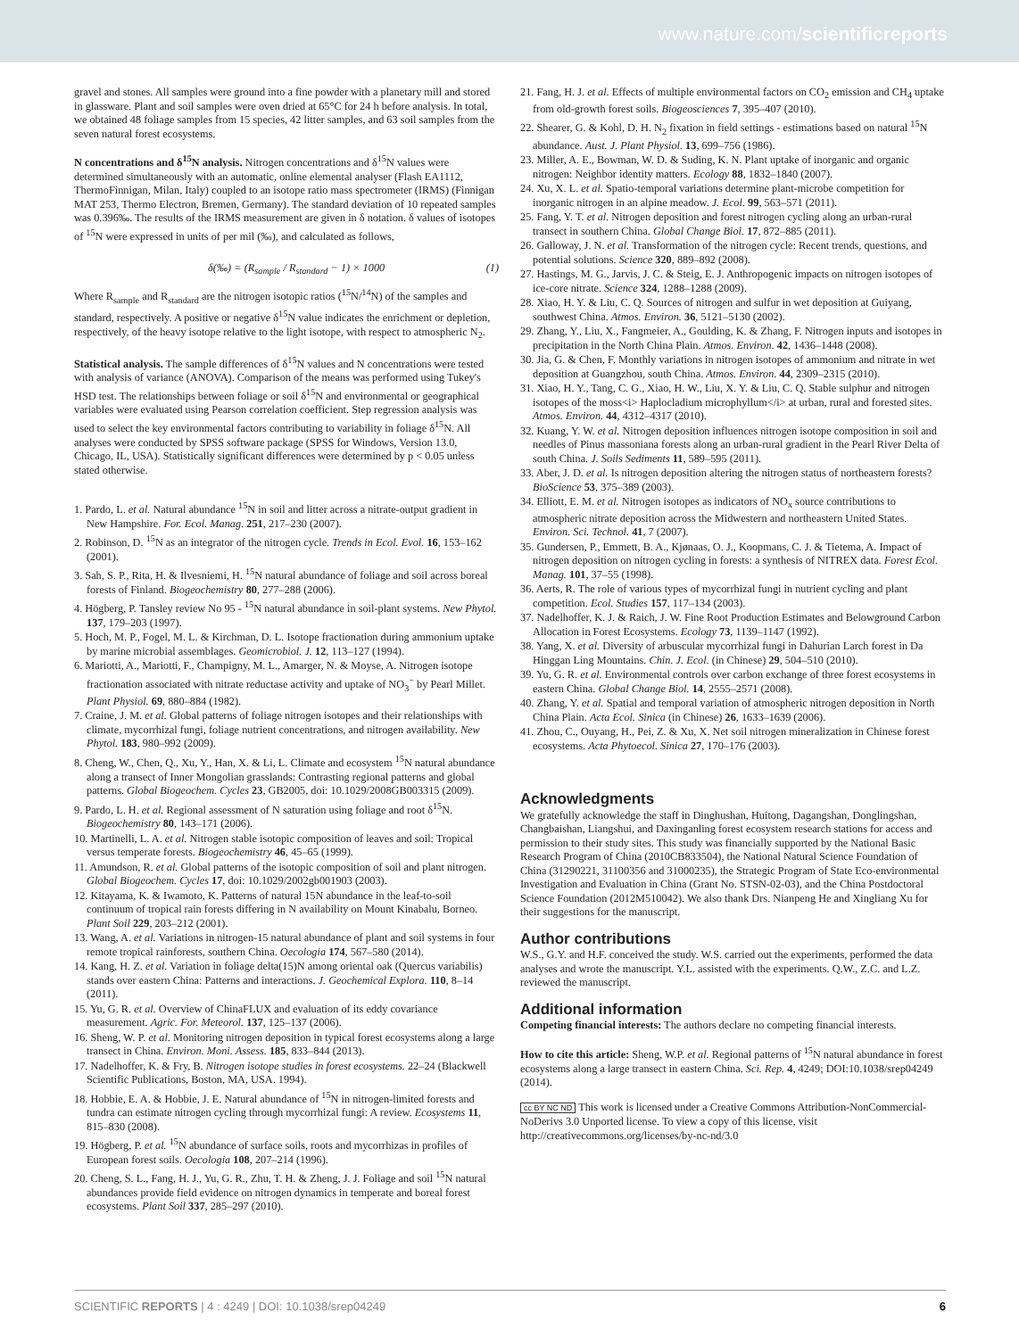www.nature.com/scientificreports
gravel and stones. All samples were ground into a fine powder with a planetary mill and stored in glassware. Plant and soil samples were oven dried at 65°C for 24 h before analysis. In total, we obtained 48 foliage samples from 15 species, 42 litter samples, and 63 soil samples from the seven natural forest ecosystems.
N concentrations and δ<sup>15</sup>N analysis. Nitrogen concentrations and δ<sup>15</sup>N values were determined simultaneously with an automatic, online elemental analyser (Flash EA1112, ThermoFinnigan, Milan, Italy) coupled to an isotope ratio mass spectrometer (IRMS) (Finnigan MAT 253, Thermo Electron, Bremen, Germany). The standard deviation of 10 repeated samples was 0.396‰. The results of the IRMS measurement are given in δ notation. δ values of isotopes of <sup>15</sup>N were expressed in units of per mil (‰), and calculated as follows,
δ(‰) = (R<sub>sample</sub> / R<sub>standard</sub> − 1) × 1000 (1)
Where R<sub>sample</sub> and R<sub>standard</sub> are the nitrogen isotopic ratios (<sup>15</sup>N/<sup>14</sup>N) of the samples and standard, respectively. A positive or negative δ<sup>15</sup>N value indicates the enrichment or depletion, respectively, of the heavy isotope relative to the light isotope, with respect to atmospheric N<sub>2</sub>.
Statistical analysis. The sample differences of δ<sup>15</sup>N values and N concentrations were tested with analysis of variance (ANOVA). Comparison of the means was performed using Tukey's HSD test. The relationships between foliage or soil δ<sup>15</sup>N and environmental or geographical variables were evaluated using Pearson correlation coefficient. Step regression analysis was used to select the key environmental factors contributing to variability in foliage δ<sup>15</sup>N. All analyses were conducted by SPSS software package (SPSS for Windows, Version 13.0, Chicago, IL, USA). Statistically significant differences were determined by p < 0.05 unless stated otherwise.
1. Pardo, L. et al. Natural abundance <sup>15</sup>N in soil and litter across a nitrate-output gradient in New Hampshire. For. Ecol. Manag. 251, 217–230 (2007).
2. Robinson, D. <sup>15</sup>N as an integrator of the nitrogen cycle. Trends in Ecol. Evol. 16, 153–162 (2001).
3. Sah, S. P., Rita, H. & Ilvesniemi, H. <sup>15</sup>N natural abundance of foliage and soil across boreal forests of Finland. Biogeochemistry 80, 277–288 (2006).
4. Högberg, P. Tansley review No 95 - <sup>15</sup>N natural abundance in soil-plant systems. New Phytol. 137, 179–203 (1997).
5. Hoch, M. P., Fogel, M. L. & Kirchman, D. L. Isotope fractionation during ammonium uptake by marine microbial assemblages. Geomicrobiol. J. 12, 113–127 (1994).
6. Mariotti, A., Mariotti, F., Champigny, M. L., Amarger, N. & Moyse, A. Nitrogen isotope fractionation associated with nitrate reductase activity and uptake of NO<sub>3</sub><sup>−</sup> by Pearl Millet. Plant Physiol. 69, 880–884 (1982).
7. Craine, J. M. et al. Global patterns of foliage nitrogen isotopes and their relationships with climate, mycorrhizal fungi, foliage nutrient concentrations, and nitrogen availability. New Phytol. 183, 980–992 (2009).
8. Cheng, W., Chen, Q., Xu, Y., Han, X. & Li, L. Climate and ecosystem <sup>15</sup>N natural abundance along a transect of Inner Mongolian grasslands: Contrasting regional patterns and global patterns. Global Biogeochem. Cycles 23, GB2005, doi: 10.1029/2008GB003315 (2009).
9. Pardo, L. H. et al. Regional assessment of N saturation using foliage and root δ<sup>15</sup>N. Biogeochemistry 80, 143–171 (2006).
10. Martinelli, L. A. et al. Nitrogen stable isotopic composition of leaves and soil: Tropical versus temperate forests. Biogeochemistry 46, 45–65 (1999).
11. Amundson, R. et al. Global patterns of the isotopic composition of soil and plant nitrogen. Global Biogeochem. Cycles 17, doi: 10.1029/2002gb001903 (2003).
12. Kitayama, K. & Iwamoto, K. Patterns of natural 15N abundance in the leaf-to-soil continuum of tropical rain forests differing in N availability on Mount Kinabalu, Borneo. Plant Soil 229, 203–212 (2001).
13. Wang, A. et al. Variations in nitrogen-15 natural abundance of plant and soil systems in four remote tropical rainforests, southern China. Oecologia 174, 567–580 (2014).
14. Kang, H. Z. et al. Variation in foliage delta(15)N among oriental oak (Quercus variabilis) stands over eastern China: Patterns and interactions. J. Geochemical Explora. 110, 8–14 (2011).
15. Yu, G. R. et al. Overview of ChinaFLUX and evaluation of its eddy covariance measurement. Agric. For. Meteorol. 137, 125–137 (2006).
16. Sheng, W. P. et al. Monitoring nitrogen deposition in typical forest ecosystems along a large transect in China. Environ. Moni. Assess. 185, 833–844 (2013).
17. Nadelhoffer, K. & Fry, B. Nitrogen isotope studies in forest ecosystems. 22–24 (Blackwell Scientific Publications, Boston, MA, USA. 1994).
18. Hobbie, E. A. & Hobbie, J. E. Natural abundance of <sup>15</sup>N in nitrogen-limited forests and tundra can estimate nitrogen cycling through mycorrhizal fungi: A review. Ecosystems 11, 815–830 (2008).
19. Högberg, P. et al. <sup>15</sup>N abundance of surface soils, roots and mycorrhizas in profiles of European forest soils. Oecologia 108, 207–214 (1996).
20. Cheng, S. L., Fang, H. J., Yu, G. R., Zhu, T. H. & Zheng, J. J. Foliage and soil <sup>15</sup>N natural abundances provide field evidence on nitrogen dynamics in temperate and boreal forest ecosystems. Plant Soil 337, 285–297 (2010).
21. Fang, H. J. et al. Effects of multiple environmental factors on CO<sub>2</sub> emission and CH<sub>4</sub> uptake from old-growth forest soils. Biogeosciences 7, 395–407 (2010).
22. Shearer, G. & Kohl, D. H. N<sub>2</sub> fixation in field settings - estimations based on natural <sup>15</sup>N abundance. Aust. J. Plant Physiol. 13, 699–756 (1986).
23. Miller, A. E., Bowman, W. D. & Suding, K. N. Plant uptake of inorganic and organic nitrogen: Neighbor identity matters. Ecology 88, 1832–1840 (2007).
24. Xu, X. L. et al. Spatio-temporal variations determine plant-microbe competition for inorganic nitrogen in an alpine meadow. J. Ecol. 99, 563–571 (2011).
25. Fang, Y. T. et al. Nitrogen deposition and forest nitrogen cycling along an urban-rural transect in southern China. Global Change Biol. 17, 872–885 (2011).
26. Galloway, J. N. et al. Transformation of the nitrogen cycle: Recent trends, questions, and potential solutions. Science 320, 889–892 (2008).
27. Hastings, M. G., Jarvis, J. C. & Steig, E. J. Anthropogenic impacts on nitrogen isotopes of ice-core nitrate. Science 324, 1288–1288 (2009).
28. Xiao, H. Y. & Liu, C. Q. Sources of nitrogen and sulfur in wet deposition at Guiyang, southwest China. Atmos. Environ. 36, 5121–5130 (2002).
29. Zhang, Y., Liu, X., Fangmeier, A., Goulding, K. & Zhang, F. Nitrogen inputs and isotopes in precipitation in the North China Plain. Atmos. Environ. 42, 1436–1448 (2008).
30. Jia, G. & Chen, F. Monthly variations in nitrogen isotopes of ammonium and nitrate in wet deposition at Guangzhou, south China. Atmos. Environ. 44, 2309–2315 (2010).
31. Xiao, H. Y., Tang, C. G., Xiao, H. W., Liu, X. Y. & Liu, C. Q. Stable sulphur and nitrogen isotopes of the moss<i> Haplocladium microphyllum</i> at urban, rural and forested sites. Atmos. Environ. 44, 4312–4317 (2010).
32. Kuang, Y. W. et al. Nitrogen deposition influences nitrogen isotope composition in soil and needles of Pinus massoniana forests along an urban-rural gradient in the Pearl River Delta of south China. J. Soils Sediments 11, 589–595 (2011).
33. Aber, J. D. et al. Is nitrogen deposition altering the nitrogen status of northeastern forests? BioScience 53, 375–389 (2003).
34. Elliott, E. M. et al. Nitrogen isotopes as indicators of NO<sub>x</sub> source contributions to atmospheric nitrate deposition across the Midwestern and northeastern United States. Environ. Sci. Technol. 41, 7 (2007).
35. Gundersen, P., Emmett, B. A., Kjønaas, O. J., Koopmans, C. J. & Tietema, A. Impact of nitrogen deposition on nitrogen cycling in forests: a synthesis of NITREX data. Forest Ecol. Manag. 101, 37–55 (1998).
36. Aerts, R. The role of various types of mycorrhizal fungi in nutrient cycling and plant competition. Ecol. Studies 157, 117–134 (2003).
37. Nadelhoffer, K. J. & Raich, J. W. Fine Root Production Estimates and Belowground Carbon Allocation in Forest Ecosystems. Ecology 73, 1139–1147 (1992).
38. Yang, X. et al. Diversity of arbuscular mycorrhizal fungi in Dahurian Larch forest in Da Hinggan Ling Mountains. Chin. J. Ecol. (in Chinese) 29, 504–510 (2010).
39. Yu, G. R. et al. Environmental controls over carbon exchange of three forest ecosystems in eastern China. Global Change Biol. 14, 2555–2571 (2008).
40. Zhang, Y. et al. Spatial and temporal variation of atmospheric nitrogen deposition in North China Plain. Acta Ecol. Sinica (in Chinese) 26, 1633–1639 (2006).
41. Zhou, C., Ouyang, H., Pei, Z. & Xu, X. Net soil nitrogen mineralization in Chinese forest ecosystems. Acta Phytoecol. Sinica 27, 170–176 (2003).
Acknowledgments
We gratefully acknowledge the staff in Dinghushan, Huitong, Dagangshan, Donglingshan, Changbaishan, Liangshui, and Daxinganling forest ecosystem research stations for access and permission to their study sites. This study was financially supported by the National Basic Research Program of China (2010CB833504), the National Natural Science Foundation of China (31290221, 31100356 and 31000235), the Strategic Program of State Eco-environmental Investigation and Evaluation in China (Grant No. STSN-02-03), and the China Postdoctoral Science Foundation (2012M510042). We also thank Drs. Nianpeng He and Xingliang Xu for their suggestions for the manuscript.
Author contributions
W.S., G.Y. and H.F. conceived the study. W.S. carried out the experiments, performed the data analyses and wrote the manuscript. Y.L. assisted with the experiments. Q.W., Z.C. and L.Z. reviewed the manuscript.
Additional information
Competing financial interests: The authors declare no competing financial interests.
How to cite this article: Sheng, W.P. et al. Regional patterns of <sup>15</sup>N natural abundance in forest ecosystems along a large transect in eastern China. Sci. Rep. 4, 4249; DOI:10.1038/srep04249 (2014).
cc BY NC ND This work is licensed under a Creative Commons Attribution-NonCommercial-NoDerivs 3.0 Unported license. To view a copy of this license, visit http://creativecommons.org/licenses/by-nc-nd/3.0
SCIENTIFIC REPORTS | 4 : 4249 | DOI: 10.1038/srep04249 6